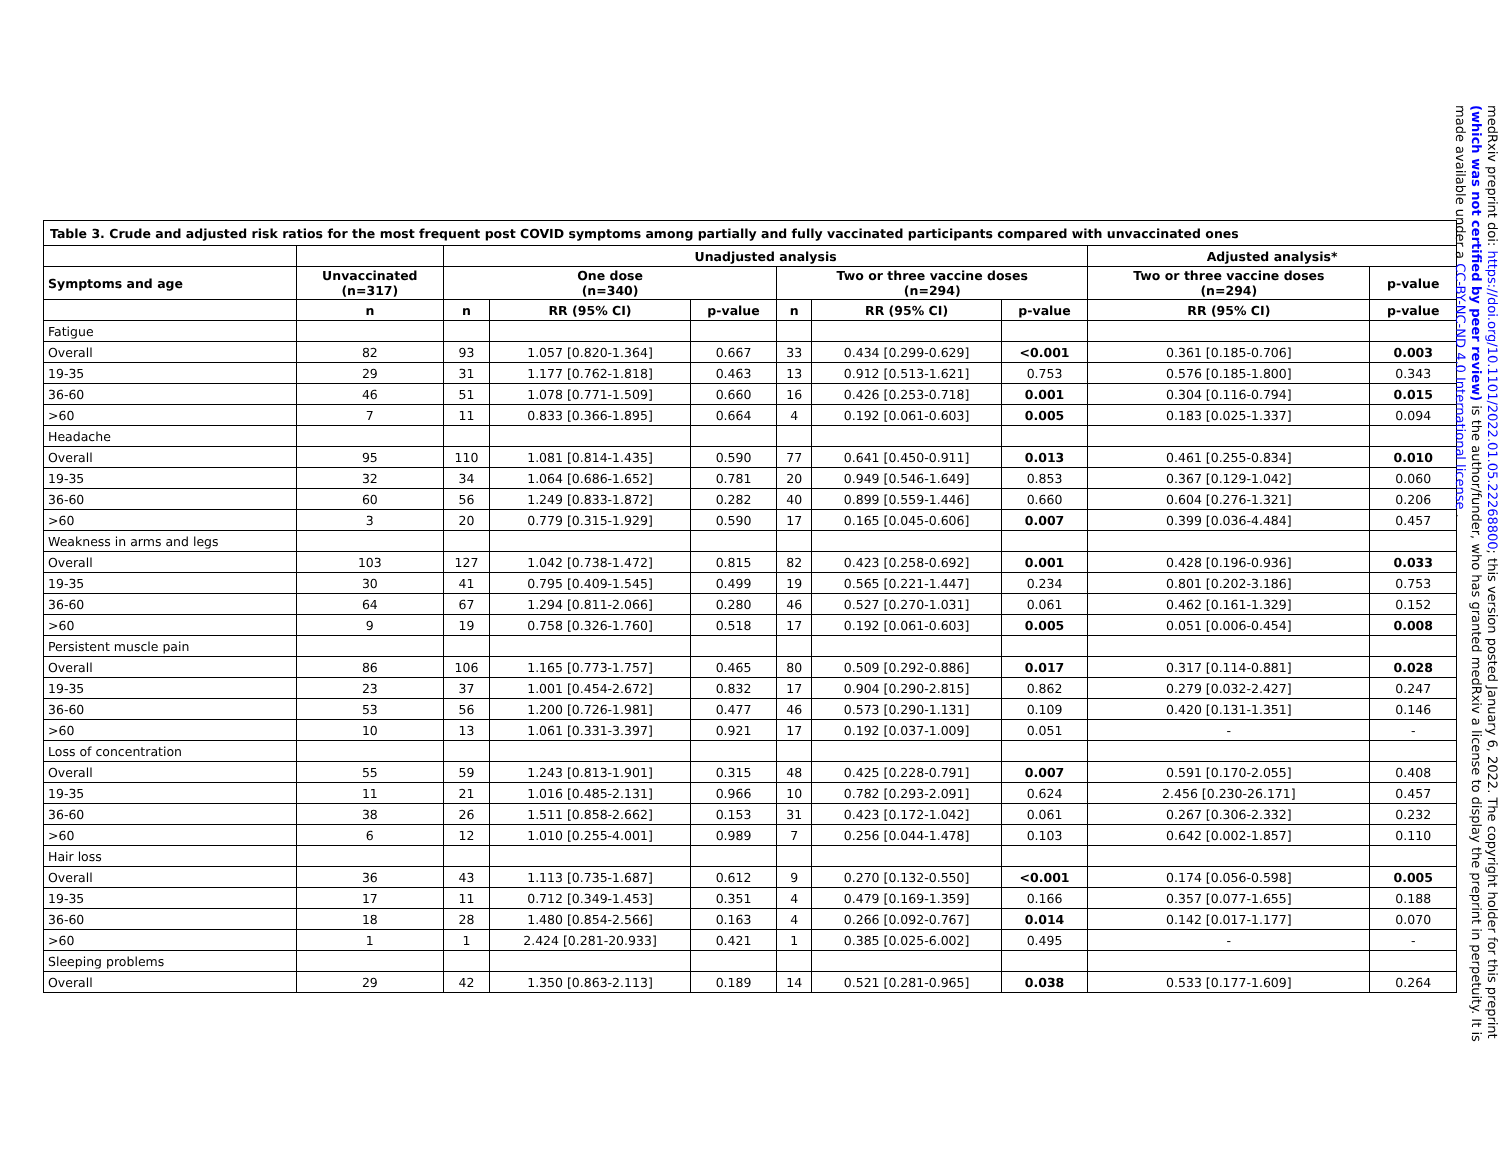| Table 3. Crude and adjusted risk ratios for the most frequent post COVID symptoms among partially and fully vaccinated participants compared with unvaccinated ones | | | | | | | | | |
| | | Unadjusted analysis | | | | | | Adjusted analysis* | |
| Symptoms and age | Unvaccinated (n=317) | One dose (n=340) | | | Two or three vaccine doses (n=294) | | | Two or three vaccine doses (n=294) | p-value |
| | n | n | RR (95% CI) | p-value | n | RR (95% CI) | p-value | RR (95% CI) | p-value |
| Fatigue | | | | | | | | | |
| Overall | 82 | 93 | 1.057 [0.820-1.364] | 0.667 | 33 | 0.434 [0.299-0.629] | <0.001 | 0.361 [0.185-0.706] | 0.003 |
| 19-35 | 29 | 31 | 1.177 [0.762-1.818] | 0.463 | 13 | 0.912 [0.513-1.621] | 0.753 | 0.576 [0.185-1.800] | 0.343 |
| 36-60 | 46 | 51 | 1.078 [0.771-1.509] | 0.660 | 16 | 0.426 [0.253-0.718] | 0.001 | 0.304 [0.116-0.794] | 0.015 |
| >60 | 7 | 11 | 0.833 [0.366-1.895] | 0.664 | 4 | 0.192 [0.061-0.603] | 0.005 | 0.183 [0.025-1.337] | 0.094 |
| Headache | | | | | | | | | |
| Overall | 95 | 110 | 1.081 [0.814-1.435] | 0.590 | 77 | 0.641 [0.450-0.911] | 0.013 | 0.461 [0.255-0.834] | 0.010 |
| 19-35 | 32 | 34 | 1.064 [0.686-1.652] | 0.781 | 20 | 0.949 [0.546-1.649] | 0.853 | 0.367 [0.129-1.042] | 0.060 |
| 36-60 | 60 | 56 | 1.249 [0.833-1.872] | 0.282 | 40 | 0.899 [0.559-1.446] | 0.660 | 0.604 [0.276-1.321] | 0.206 |
| >60 | 3 | 20 | 0.779 [0.315-1.929] | 0.590 | 17 | 0.165 [0.045-0.606] | 0.007 | 0.399 [0.036-4.484] | 0.457 |
| Weakness in arms and legs | | | | | | | | | |
| Overall | 103 | 127 | 1.042 [0.738-1.472] | 0.815 | 82 | 0.423 [0.258-0.692] | 0.001 | 0.428 [0.196-0.936] | 0.033 |
| 19-35 | 30 | 41 | 0.795 [0.409-1.545] | 0.499 | 19 | 0.565 [0.221-1.447] | 0.234 | 0.801 [0.202-3.186] | 0.753 |
| 36-60 | 64 | 67 | 1.294 [0.811-2.066] | 0.280 | 46 | 0.527 [0.270-1.031] | 0.061 | 0.462 [0.161-1.329] | 0.152 |
| >60 | 9 | 19 | 0.758 [0.326-1.760] | 0.518 | 17 | 0.192 [0.061-0.603] | 0.005 | 0.051 [0.006-0.454] | 0.008 |
| Persistent muscle pain | | | | | | | | | |
| Overall | 86 | 106 | 1.165 [0.773-1.757] | 0.465 | 80 | 0.509 [0.292-0.886] | 0.017 | 0.317 [0.114-0.881] | 0.028 |
| 19-35 | 23 | 37 | 1.001 [0.454-2.672] | 0.832 | 17 | 0.904 [0.290-2.815] | 0.862 | 0.279 [0.032-2.427] | 0.247 |
| 36-60 | 53 | 56 | 1.200 [0.726-1.981] | 0.477 | 46 | 0.573 [0.290-1.131] | 0.109 | 0.420 [0.131-1.351] | 0.146 |
| >60 | 10 | 13 | 1.061 [0.331-3.397] | 0.921 | 17 | 0.192 [0.037-1.009] | 0.051 | - | - |
| Loss of concentration | | | | | | | | | |
| Overall | 55 | 59 | 1.243 [0.813-1.901] | 0.315 | 48 | 0.425 [0.228-0.791] | 0.007 | 0.591 [0.170-2.055] | 0.408 |
| 19-35 | 11 | 21 | 1.016 [0.485-2.131] | 0.966 | 10 | 0.782 [0.293-2.091] | 0.624 | 2.456 [0.230-26.171] | 0.457 |
| 36-60 | 38 | 26 | 1.511 [0.858-2.662] | 0.153 | 31 | 0.423 [0.172-1.042] | 0.061 | 0.267 [0.306-2.332] | 0.232 |
| >60 | 6 | 12 | 1.010 [0.255-4.001] | 0.989 | 7 | 0.256 [0.044-1.478] | 0.103 | 0.642 [0.002-1.857] | 0.110 |
| Hair loss | | | | | | | | | |
| Overall | 36 | 43 | 1.113 [0.735-1.687] | 0.612 | 9 | 0.270 [0.132-0.550] | <0.001 | 0.174 [0.056-0.598] | 0.005 |
| 19-35 | 17 | 11 | 0.712 [0.349-1.453] | 0.351 | 4 | 0.479 [0.169-1.359] | 0.166 | 0.357 [0.077-1.655] | 0.188 |
| 36-60 | 18 | 28 | 1.480 [0.854-2.566] | 0.163 | 4 | 0.266 [0.092-0.767] | 0.014 | 0.142 [0.017-1.177] | 0.070 |
| >60 | 1 | 1 | 2.424 [0.281-20.933] | 0.421 | 1 | 0.385 [0.025-6.002] | 0.495 | - | - |
| Sleeping problems | | | | | | | | | |
| Overall | 29 | 42 | 1.350 [0.863-2.113] | 0.189 | 14 | 0.521 [0.281-0.965] | 0.038 | 0.533 [0.177-1.609] | 0.264 |
medRxiv preprint doi: https://doi.org/10.1101/2022.01.05.22268800; this version posted January 6, 2022. The copyright holder for this preprint (which was not certified by peer review) is the author/funder, who has granted medRxiv a license to display the preprint in perpetuity. It is made available under a CC-BY-NC-ND 4.0 International license .